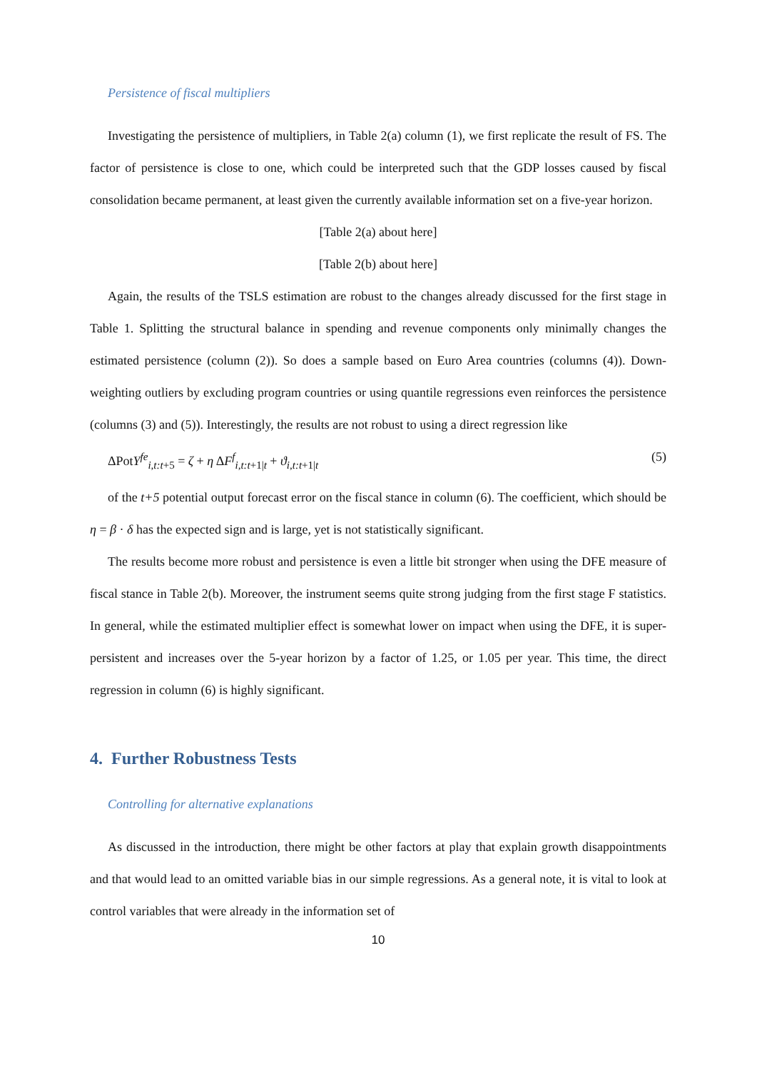Persistence of fiscal multipliers
Investigating the persistence of multipliers, in Table 2(a) column (1), we first replicate the result of FS. The factor of persistence is close to one, which could be interpreted such that the GDP losses caused by fiscal consolidation became permanent, at least given the currently available information set on a five-year horizon.
[Table 2(a) about here]
[Table 2(b) about here]
Again, the results of the TSLS estimation are robust to the changes already discussed for the first stage in Table 1. Splitting the structural balance in spending and revenue components only minimally changes the estimated persistence (column (2)). So does a sample based on Euro Area countries (columns (4)). Down-weighting outliers by excluding program countries or using quantile regressions even reinforces the persistence (columns (3) and (5)). Interestingly, the results are not robust to using a direct regression like
ΔPotY<sup>fe</sup><sub>i,t:t+5</sub> = ζ + η ΔF<sup>f</sup><sub>i,t:t+1|t</sub> + ϑ<sub>i,t:t+1|t</sub> (5)
of the t+5 potential output forecast error on the fiscal stance in column (6). The coefficient, which should be η = β · δ has the expected sign and is large, yet is not statistically significant.
The results become more robust and persistence is even a little bit stronger when using the DFE measure of fiscal stance in Table 2(b). Moreover, the instrument seems quite strong judging from the first stage F statistics. In general, while the estimated multiplier effect is somewhat lower on impact when using the DFE, it is super-persistent and increases over the 5-year horizon by a factor of 1.25, or 1.05 per year. This time, the direct regression in column (6) is highly significant.
4. Further Robustness Tests
Controlling for alternative explanations
As discussed in the introduction, there might be other factors at play that explain growth disappointments and that would lead to an omitted variable bias in our simple regressions. As a general note, it is vital to look at control variables that were already in the information set of
10